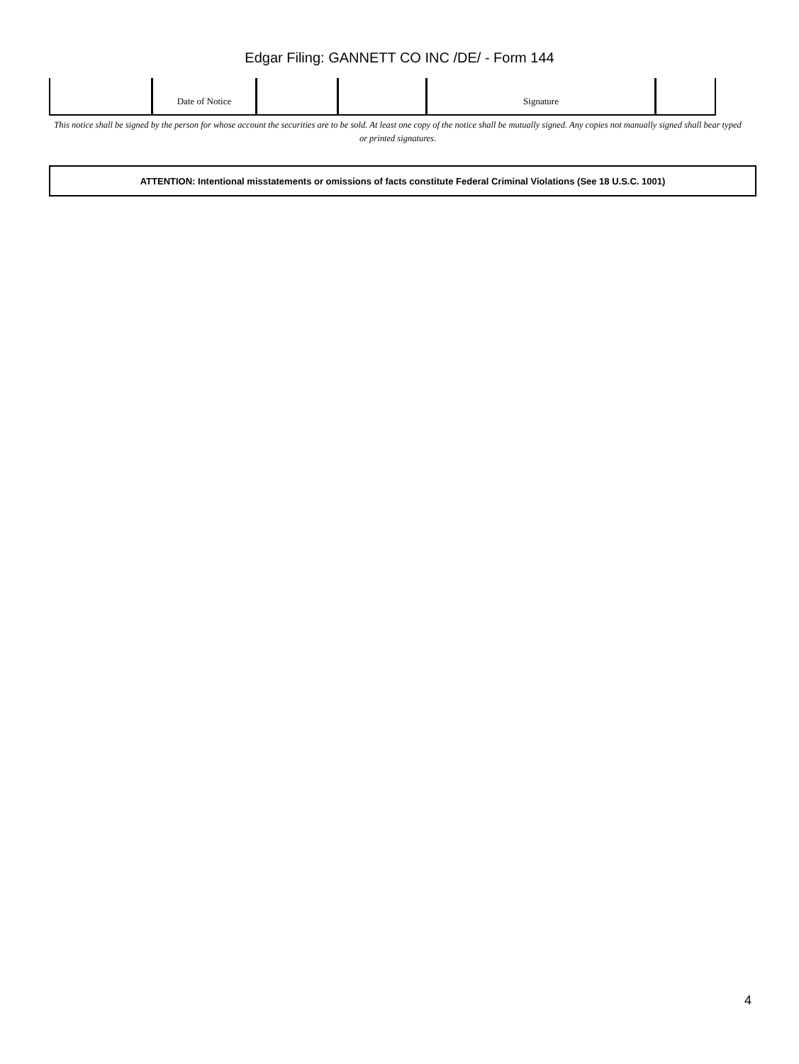Edgar Filing: GANNETT CO INC /DE/ - Form 144
| | Date of Notice | | | Signature | |
This notice shall be signed by the person for whose account the securities are to be sold. At least one copy of the notice shall be mutually signed. Any copies not manually signed shall bear typed or printed signatures.
ATTENTION: Intentional misstatements or omissions of facts constitute Federal Criminal Violations (See 18 U.S.C. 1001)
4